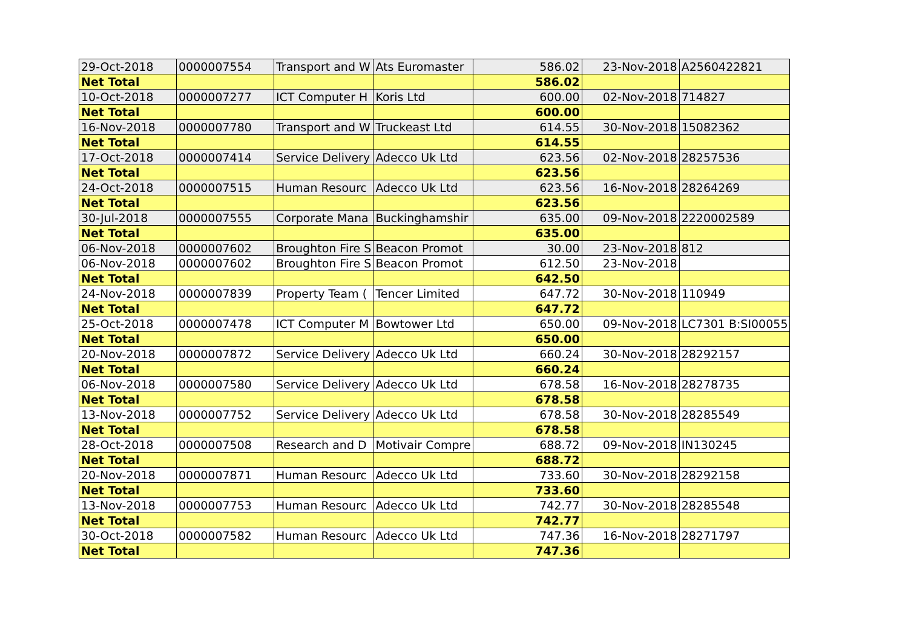| 29-Oct-2018 | 0000007554 | Transport and W | Ats Euromaster | 586.02 | 23-Nov-2018 | A2560422821 |
| Net Total | | | | 586.02 | | |
| 10-Oct-2018 | 0000007277 | ICT Computer H | Koris Ltd | 600.00 | 02-Nov-2018 | 714827 |
| Net Total | | | | 600.00 | | |
| 16-Nov-2018 | 0000007780 | Transport and W | Truckeast Ltd | 614.55 | 30-Nov-2018 | 15082362 |
| Net Total | | | | 614.55 | | |
| 17-Oct-2018 | 0000007414 | Service Delivery | Adecco Uk Ltd | 623.56 | 02-Nov-2018 | 28257536 |
| Net Total | | | | 623.56 | | |
| 24-Oct-2018 | 0000007515 | Human Resourc | Adecco Uk Ltd | 623.56 | 16-Nov-2018 | 28264269 |
| Net Total | | | | 623.56 | | |
| 30-Jul-2018 | 0000007555 | Corporate Mana | Buckinghamshir | 635.00 | 09-Nov-2018 | 2220002589 |
| Net Total | | | | 635.00 | | |
| 06-Nov-2018 | 0000007602 | Broughton Fire S | Beacon Promot | 30.00 | 23-Nov-2018 | 812 |
| 06-Nov-2018 | 0000007602 | Broughton Fire S | Beacon Promot | 612.50 | 23-Nov-2018 | |
| Net Total | | | | 642.50 | | |
| 24-Nov-2018 | 0000007839 | Property Team ( | Tencer Limited | 647.72 | 30-Nov-2018 | 110949 |
| Net Total | | | | 647.72 | | |
| 25-Oct-2018 | 0000007478 | ICT Computer M | Bowtower Ltd | 650.00 | 09-Nov-2018 | LC7301 B:SI00055 |
| Net Total | | | | 650.00 | | |
| 20-Nov-2018 | 0000007872 | Service Delivery | Adecco Uk Ltd | 660.24 | 30-Nov-2018 | 28292157 |
| Net Total | | | | 660.24 | | |
| 06-Nov-2018 | 0000007580 | Service Delivery | Adecco Uk Ltd | 678.58 | 16-Nov-2018 | 28278735 |
| Net Total | | | | 678.58 | | |
| 13-Nov-2018 | 0000007752 | Service Delivery | Adecco Uk Ltd | 678.58 | 30-Nov-2018 | 28285549 |
| Net Total | | | | 678.58 | | |
| 28-Oct-2018 | 0000007508 | Research and D | Motivair Compre | 688.72 | 09-Nov-2018 | IN130245 |
| Net Total | | | | 688.72 | | |
| 20-Nov-2018 | 0000007871 | Human Resourc | Adecco Uk Ltd | 733.60 | 30-Nov-2018 | 28292158 |
| Net Total | | | | 733.60 | | |
| 13-Nov-2018 | 0000007753 | Human Resourc | Adecco Uk Ltd | 742.77 | 30-Nov-2018 | 28285548 |
| Net Total | | | | 742.77 | | |
| 30-Oct-2018 | 0000007582 | Human Resourc | Adecco Uk Ltd | 747.36 | 16-Nov-2018 | 28271797 |
| Net Total | | | | 747.36 | | |